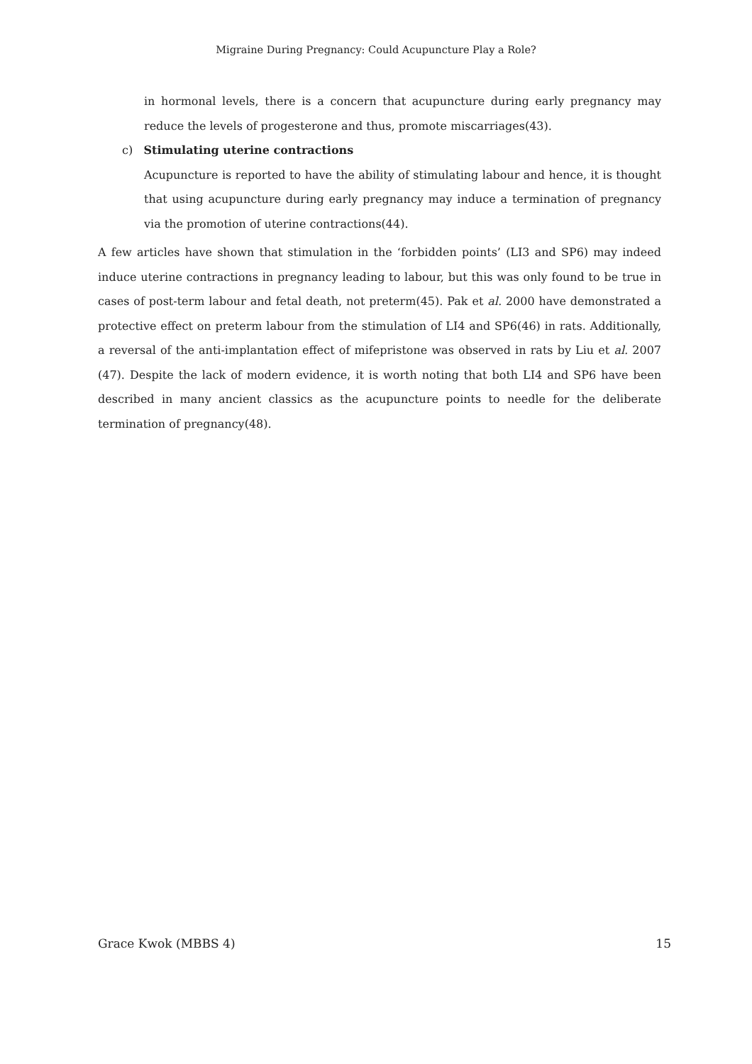Migraine During Pregnancy: Could Acupuncture Play a Role?
in hormonal levels, there is a concern that acupuncture during early pregnancy may reduce the levels of progesterone and thus, promote miscarriages(43).
c) Stimulating uterine contractions
Acupuncture is reported to have the ability of stimulating labour and hence, it is thought that using acupuncture during early pregnancy may induce a termination of pregnancy via the promotion of uterine contractions(44).
A few articles have shown that stimulation in the ‘forbidden points’ (LI3 and SP6) may indeed induce uterine contractions in pregnancy leading to labour, but this was only found to be true in cases of post-term labour and fetal death, not preterm(45). Pak et al. 2000 have demonstrated a protective effect on preterm labour from the stimulation of LI4 and SP6(46) in rats. Additionally, a reversal of the anti-implantation effect of mifepristone was observed in rats by Liu et al. 2007 (47). Despite the lack of modern evidence, it is worth noting that both LI4 and SP6 have been described in many ancient classics as the acupuncture points to needle for the deliberate termination of pregnancy(48).
Grace Kwok (MBBS 4) 15